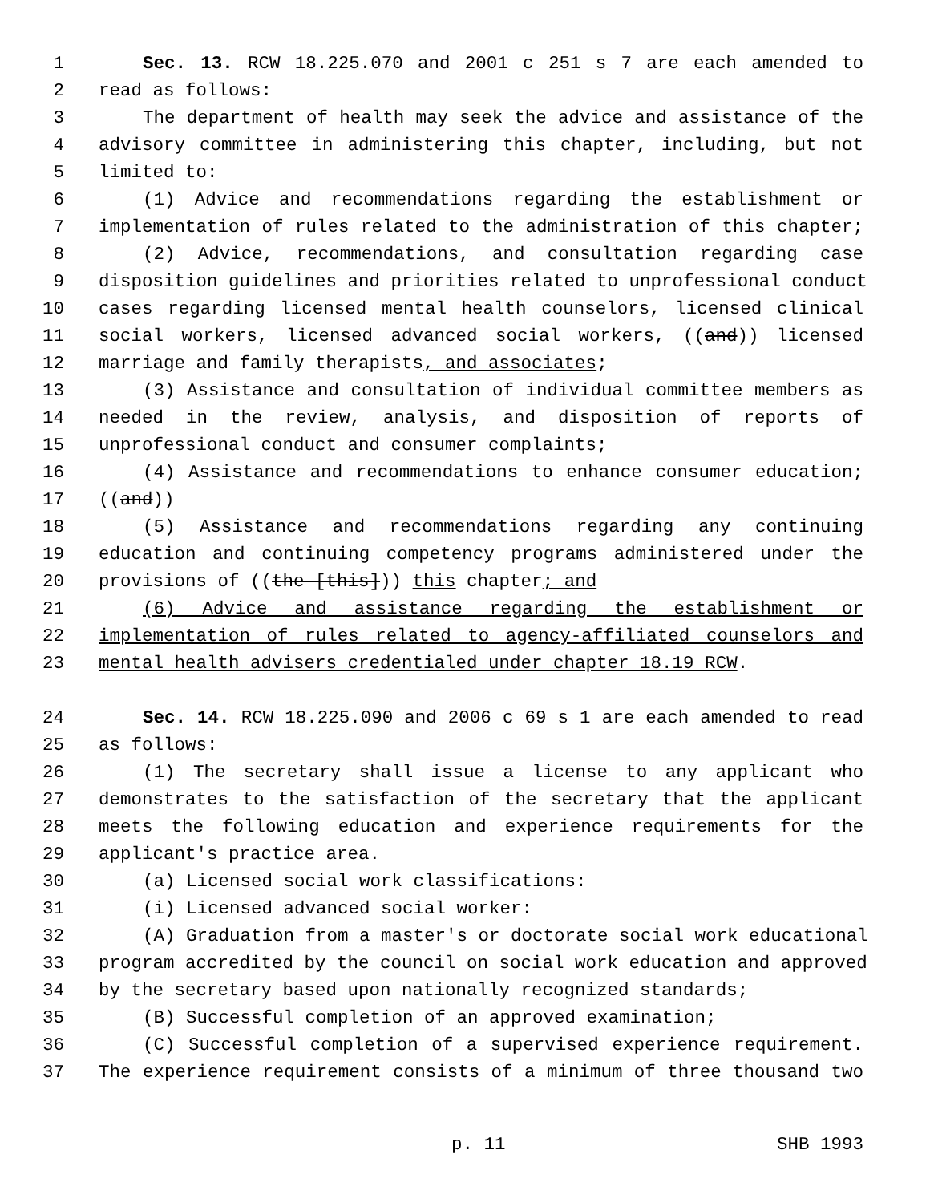1 Sec. 13. RCW 18.225.070 and 2001 c 251 s 7 are each amended to
2 read as follows:
3 The department of health may seek the advice and assistance of the
4 advisory committee in administering this chapter, including, but not
5 limited to:
6 (1) Advice and recommendations regarding the establishment or
7 implementation of rules related to the administration of this chapter;
8 (2) Advice, recommendations, and consultation regarding case
9 disposition guidelines and priorities related to unprofessional conduct
10 cases regarding licensed mental health counselors, licensed clinical
11 social workers, licensed advanced social workers, ((and)) licensed
12 marriage and family therapists, and associates;
13 (3) Assistance and consultation of individual committee members as
14 needed in the review, analysis, and disposition of reports of
15 unprofessional conduct and consumer complaints;
16 (4) Assistance and recommendations to enhance consumer education;
17 ((and))
18 (5) Assistance and recommendations regarding any continuing
19 education and continuing competency programs administered under the
20 provisions of ((the [this])) this chapter; and
21 (6) Advice and assistance regarding the establishment or
22 implementation of rules related to agency-affiliated counselors and
23 mental health advisers credentialed under chapter 18.19 RCW.
24 Sec. 14. RCW 18.225.090 and 2006 c 69 s 1 are each amended to read
25 as follows:
26 (1) The secretary shall issue a license to any applicant who
27 demonstrates to the satisfaction of the secretary that the applicant
28 meets the following education and experience requirements for the
29 applicant's practice area.
30 (a) Licensed social work classifications:
31 (i) Licensed advanced social worker:
32 (A) Graduation from a master's or doctorate social work educational
33 program accredited by the council on social work education and approved
34 by the secretary based upon nationally recognized standards;
35 (B) Successful completion of an approved examination;
36 (C) Successful completion of a supervised experience requirement.
37 The experience requirement consists of a minimum of three thousand two
p. 11 SHB 1993